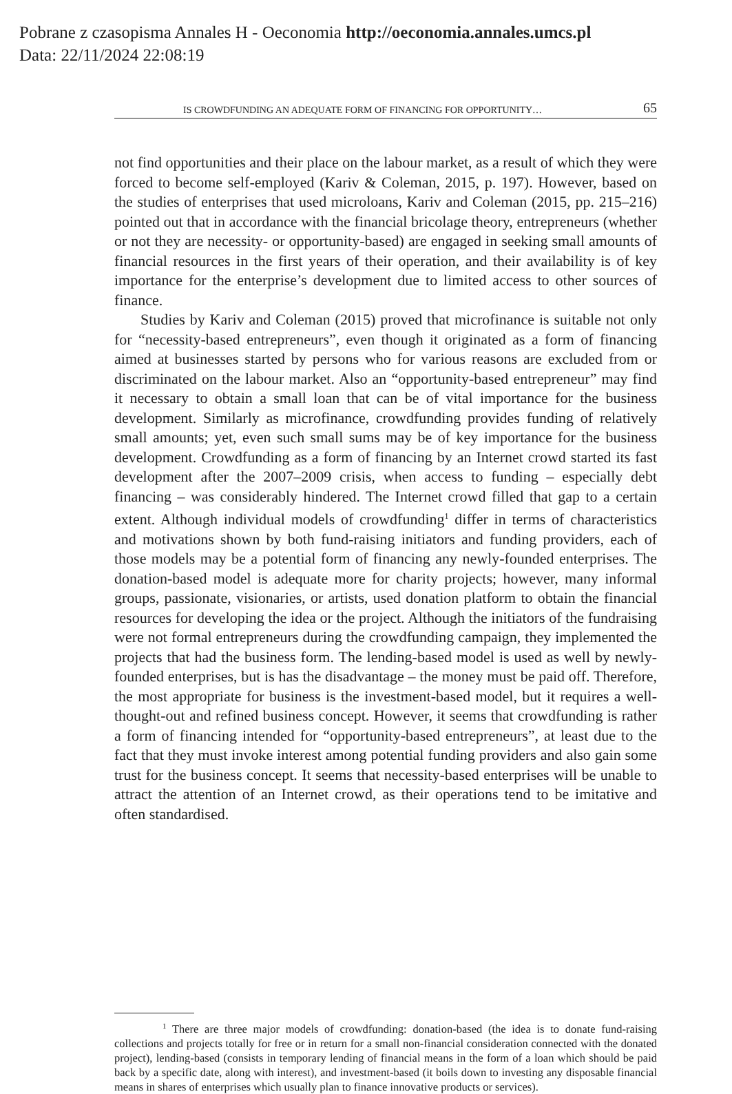Pobrane z czasopisma Annales H - Oeconomia http://oeconomia.annales.umcs.pl
Data: 22/11/2024 22:08:19
IS CROWDFUNDING AN ADEQUATE FORM OF FINANCING FOR OPPORTUNITY… 65
not find opportunities and their place on the labour market, as a result of which they were forced to become self-employed (Kariv & Coleman, 2015, p. 197). However, based on the studies of enterprises that used microloans, Kariv and Coleman (2015, pp. 215–216) pointed out that in accordance with the financial bricolage theory, entrepreneurs (whether or not they are necessity- or opportunity-based) are engaged in seeking small amounts of financial resources in the first years of their operation, and their availability is of key importance for the enterprise’s development due to limited access to other sources of finance.
Studies by Kariv and Coleman (2015) proved that microfinance is suitable not only for “necessity-based entrepreneurs”, even though it originated as a form of financing aimed at businesses started by persons who for various reasons are excluded from or discriminated on the labour market. Also an “opportunity-based entrepreneur” may find it necessary to obtain a small loan that can be of vital importance for the business development. Similarly as microfinance, crowdfunding provides funding of relatively small amounts; yet, even such small sums may be of key importance for the business development. Crowdfunding as a form of financing by an Internet crowd started its fast development after the 2007–2009 crisis, when access to funding – especially debt financing – was considerably hindered. The Internet crowd filled that gap to a certain extent. Although individual models of crowdfunding<sup>1</sup> differ in terms of characteristics and motivations shown by both fund-raising initiators and funding providers, each of those models may be a potential form of financing any newly-founded enterprises. The donation-based model is adequate more for charity projects; however, many informal groups, passionate, visionaries, or artists, used donation platform to obtain the financial resources for developing the idea or the project. Although the initiators of the fundraising were not formal entrepreneurs during the crowdfunding campaign, they implemented the projects that had the business form. The lending-based model is used as well by newly-founded enterprises, but is has the disadvantage – the money must be paid off. Therefore, the most appropriate for business is the investment-based model, but it requires a well-thought-out and refined business concept. However, it seems that crowdfunding is rather a form of financing intended for “opportunity-based entrepreneurs”, at least due to the fact that they must invoke interest among potential funding providers and also gain some trust for the business concept. It seems that necessity-based enterprises will be unable to attract the attention of an Internet crowd, as their operations tend to be imitative and often standardised.
<sup>1</sup> There are three major models of crowdfunding: donation-based (the idea is to donate fund-raising collections and projects totally for free or in return for a small non-financial consideration connected with the donated project), lending-based (consists in temporary lending of financial means in the form of a loan which should be paid back by a specific date, along with interest), and investment-based (it boils down to investing any disposable financial means in shares of enterprises which usually plan to finance innovative products or services).